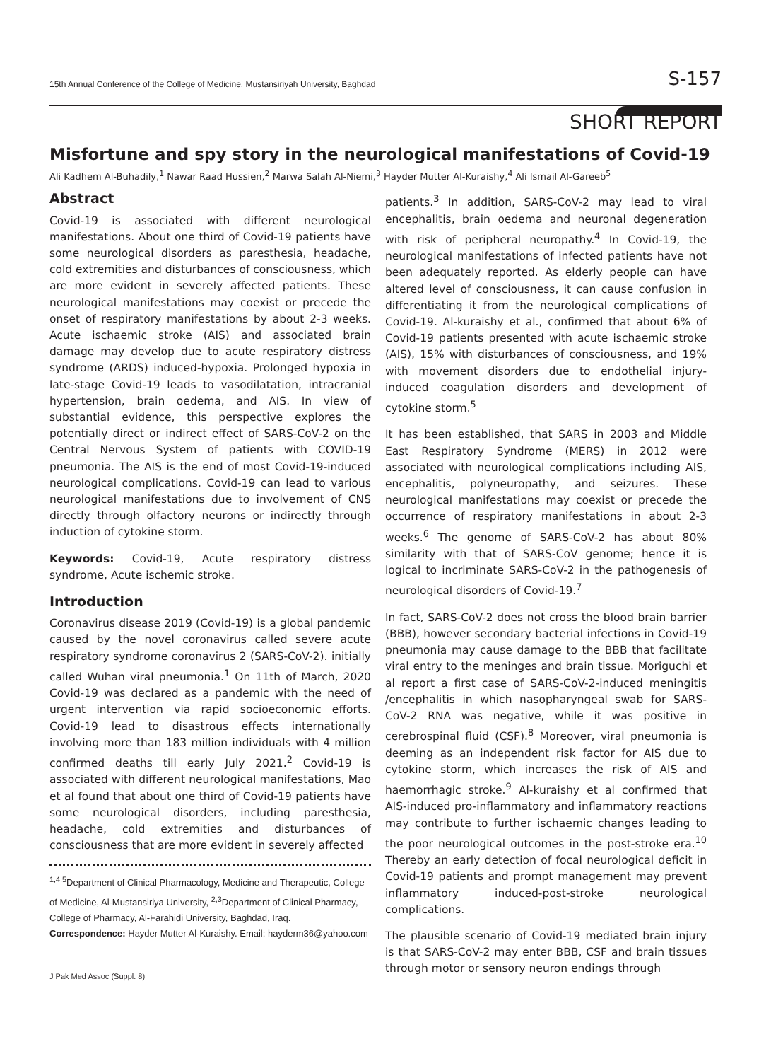15th Annual Conference of the College of Medicine, Mustansiriyah University, Baghdad S-157
SHORT REPORT
Misfortune and spy story in the neurological manifestations of Covid-19
Ali Kadhem Al-Buhadily,<sup>1</sup> Nawar Raad Hussien,<sup>2</sup> Marwa Salah Al-Niemi,<sup>3</sup> Hayder Mutter Al-Kuraishy,<sup>4</sup> Ali Ismail Al-Gareeb<sup>5</sup>
Abstract
Covid-19 is associated with different neurological manifestations. About one third of Covid-19 patients have some neurological disorders as paresthesia, headache, cold extremities and disturbances of consciousness, which are more evident in severely affected patients. These neurological manifestations may coexist or precede the onset of respiratory manifestations by about 2-3 weeks. Acute ischaemic stroke (AIS) and associated brain damage may develop due to acute respiratory distress syndrome (ARDS) induced-hypoxia. Prolonged hypoxia in late-stage Covid-19 leads to vasodilatation, intracranial hypertension, brain oedema, and AIS. In view of substantial evidence, this perspective explores the potentially direct or indirect effect of SARS-CoV-2 on the Central Nervous System of patients with COVID-19 pneumonia. The AIS is the end of most Covid-19-induced neurological complications. Covid-19 can lead to various neurological manifestations due to involvement of CNS directly through olfactory neurons or indirectly through induction of cytokine storm.
Keywords: Covid-19, Acute respiratory distress syndrome, Acute ischemic stroke.
Introduction
Coronavirus disease 2019 (Covid-19) is a global pandemic caused by the novel coronavirus called severe acute respiratory syndrome coronavirus 2 (SARS-CoV-2). initially called Wuhan viral pneumonia.<sup>1</sup> On 11th of March, 2020 Covid-19 was declared as a pandemic with the need of urgent intervention via rapid socioeconomic efforts. Covid-19 lead to disastrous effects internationally involving more than 183 million individuals with 4 million confirmed deaths till early July 2021.<sup>2</sup> Covid-19 is associated with different neurological manifestations, Mao et al found that about one third of Covid-19 patients have some neurological disorders, including paresthesia, headache, cold extremities and disturbances of consciousness that are more evident in severely affected
<sup>1,4,5</sup>Department of Clinical Pharmacology, Medicine and Therapeutic, College of Medicine, Al-Mustansiriya University, <sup>2,3</sup>Department of Clinical Pharmacy, College of Pharmacy, Al-Farahidi University, Baghdad, Iraq.
Correspondence: Hayder Mutter Al-Kuraishy. Email: hayderm36@yahoo.com
J Pak Med Assoc (Suppl. 8)
patients.<sup>3</sup> In addition, SARS-CoV-2 may lead to viral encephalitis, brain oedema and neuronal degeneration with risk of peripheral neuropathy.<sup>4</sup> In Covid-19, the neurological manifestations of infected patients have not been adequately reported. As elderly people can have altered level of consciousness, it can cause confusion in differentiating it from the neurological complications of Covid-19. Al-kuraishy et al., confirmed that about 6% of Covid-19 patients presented with acute ischaemic stroke (AIS), 15% with disturbances of consciousness, and 19% with movement disorders due to endothelial injury-induced coagulation disorders and development of cytokine storm.<sup>5</sup>
It has been established, that SARS in 2003 and Middle East Respiratory Syndrome (MERS) in 2012 were associated with neurological complications including AIS, encephalitis, polyneuropathy, and seizures. These neurological manifestations may coexist or precede the occurrence of respiratory manifestations in about 2-3 weeks.<sup>6</sup> The genome of SARS-CoV-2 has about 80% similarity with that of SARS-CoV genome; hence it is logical to incriminate SARS-CoV-2 in the pathogenesis of neurological disorders of Covid-19.<sup>7</sup>
In fact, SARS-CoV-2 does not cross the blood brain barrier (BBB), however secondary bacterial infections in Covid-19 pneumonia may cause damage to the BBB that facilitate viral entry to the meninges and brain tissue. Moriguchi et al report a first case of SARS-CoV-2-induced meningitis /encephalitis in which nasopharyngeal swab for SARS-CoV-2 RNA was negative, while it was positive in cerebrospinal fluid (CSF).<sup>8</sup> Moreover, viral pneumonia is deeming as an independent risk factor for AIS due to cytokine storm, which increases the risk of AIS and haemorrhagic stroke.<sup>9</sup> Al-kuraishy et al confirmed that AIS-induced pro-inflammatory and inflammatory reactions may contribute to further ischaemic changes leading to the poor neurological outcomes in the post-stroke era.<sup>10</sup> Thereby an early detection of focal neurological deficit in Covid-19 patients and prompt management may prevent inflammatory induced-post-stroke neurological complications.
The plausible scenario of Covid-19 mediated brain injury is that SARS-CoV-2 may enter BBB, CSF and brain tissues through motor or sensory neuron endings through